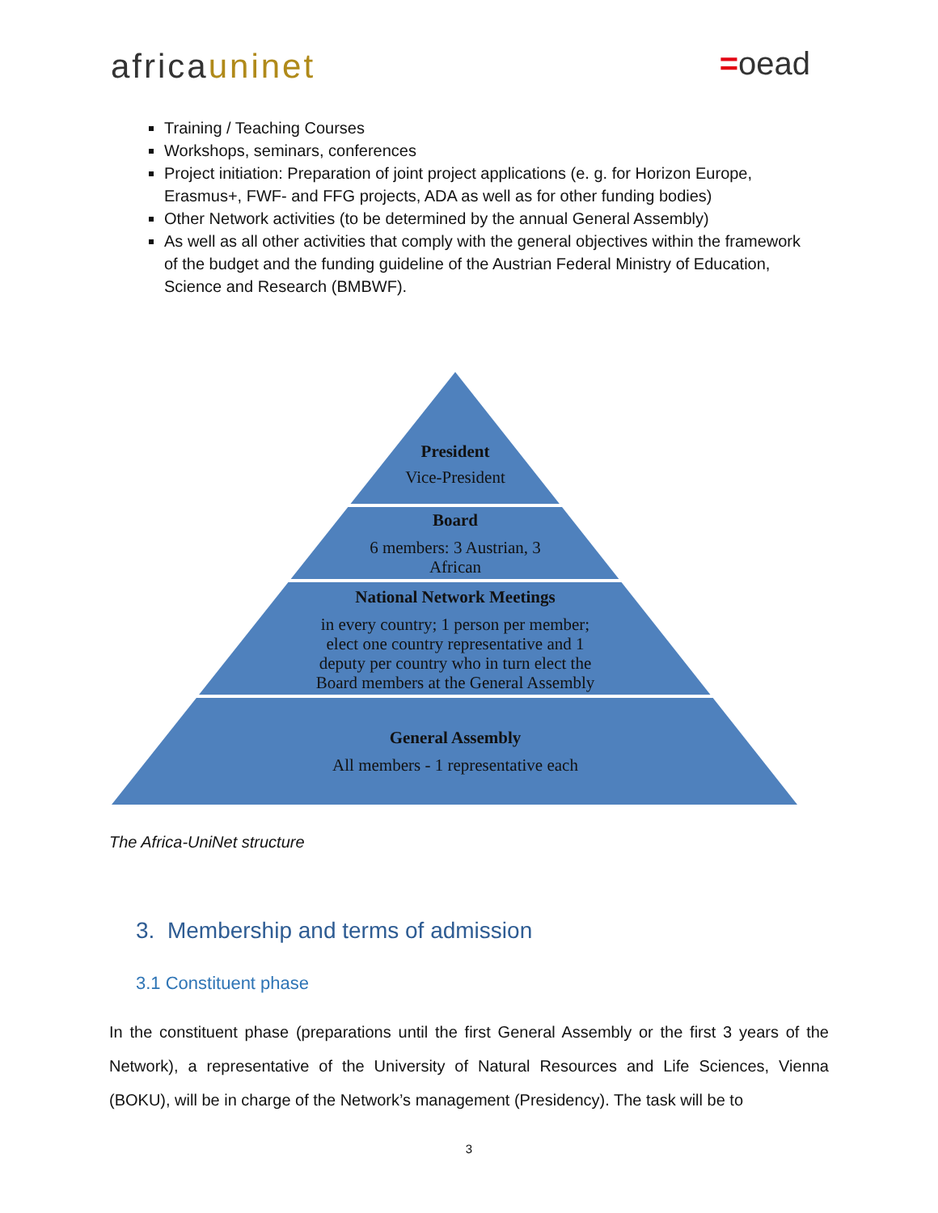africauninet =oead
Training / Teaching Courses
Workshops, seminars, conferences
Project initiation: Preparation of joint project applications (e. g. for Horizon Europe, Erasmus+, FWF- and FFG projects, ADA as well as for other funding bodies)
Other Network activities (to be determined by the annual General Assembly)
As well as all other activities that comply with the general objectives within the framework of the budget and the funding guideline of the Austrian Federal Ministry of Education, Science and Research (BMBWF).
President
Vice-President
Board
6 members: 3 Austrian, 3
African
National Network Meetings
in every country; 1 person per member;
elect one country representative and 1
deputy per country who in turn elect the
Board members at the General Assembly
General Assembly
All members - 1 representative each
The Africa-UniNet structure
3. Membership and terms of admission
3.1 Constituent phase
In the constituent phase (preparations until the first General Assembly or the first 3 years of the Network), a representative of the University of Natural Resources and Life Sciences, Vienna (BOKU), will be in charge of the Network’s management (Presidency). The task will be to
3